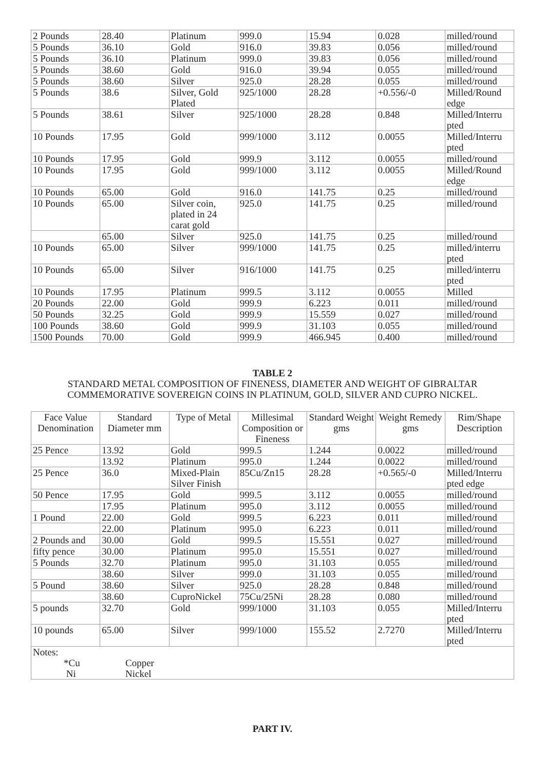| 2 Pounds | 28.40 | Platinum | 999.0 | 15.94 | 0.028 | milled/round |
| 5 Pounds | 36.10 | Gold | 916.0 | 39.83 | 0.056 | milled/round |
| 5 Pounds | 36.10 | Platinum | 999.0 | 39.83 | 0.056 | milled/round |
| 5 Pounds | 38.60 | Gold | 916.0 | 39.94 | 0.055 | milled/round |
| 5 Pounds | 38.60 | Silver | 925.0 | 28.28 | 0.055 | milled/round |
| 5 Pounds | 38.6 | Silver, Gold Plated | 925/1000 | 28.28 | +0.556/-0 | Milled/Round edge |
| 5 Pounds | 38.61 | Silver | 925/1000 | 28.28 | 0.848 | Milled/Interru pted |
| 10 Pounds | 17.95 | Gold | 999/1000 | 3.112 | 0.0055 | Milled/Interru pted |
| 10 Pounds | 17.95 | Gold | 999.9 | 3.112 | 0.0055 | milled/round |
| 10 Pounds | 17.95 | Gold | 999/1000 | 3.112 | 0.0055 | Milled/Round edge |
| 10 Pounds | 65.00 | Gold | 916.0 | 141.75 | 0.25 | milled/round |
| 10 Pounds | 65.00 | Silver coin, plated in 24 carat gold | 925.0 | 141.75 | 0.25 | milled/round |
| | 65.00 | Silver | 925.0 | 141.75 | 0.25 | milled/round |
| 10 Pounds | 65.00 | Silver | 999/1000 | 141.75 | 0.25 | milled/interru pted |
| 10 Pounds | 65.00 | Silver | 916/1000 | 141.75 | 0.25 | milled/interru pted |
| 10 Pounds | 17.95 | Platinum | 999.5 | 3.112 | 0.0055 | Milled |
| 20 Pounds | 22.00 | Gold | 999.9 | 6.223 | 0.011 | milled/round |
| 50 Pounds | 32.25 | Gold | 999.9 | 15.559 | 0.027 | milled/round |
| 100 Pounds | 38.60 | Gold | 999.9 | 31.103 | 0.055 | milled/round |
| 1500 Pounds | 70.00 | Gold | 999.9 | 466.945 | 0.400 | milled/round |
TABLE 2
STANDARD METAL COMPOSITION OF FINENESS, DIAMETER AND WEIGHT OF GIBRALTAR COMMEMORATIVE SOVEREIGN COINS IN PLATINUM, GOLD, SILVER AND CUPRO NICKEL.
| Face Value Denomination | Standard Diameter mm | Type of Metal | Millesimal Composition or Fineness | Standard Weight gms | Weight Remedy gms | Rim/Shape Description |
| --- | --- | --- | --- | --- | --- | --- |
| 25 Pence | 13.92 | Gold | 999.5 | 1.244 | 0.0022 | milled/round |
| | 13.92 | Platinum | 995.0 | 1.244 | 0.0022 | milled/round |
| 25 Pence | 36.0 | Mixed-Plain Silver Finish | 85Cu/Zn15 | 28.28 | +0.565/-0 | Milled/Interru pted edge |
| 50 Pence | 17.95 | Gold | 999.5 | 3.112 | 0.0055 | milled/round |
| | 17.95 | Platinum | 995.0 | 3.112 | 0.0055 | milled/round |
| 1 Pound | 22.00 | Gold | 999.5 | 6.223 | 0.011 | milled/round |
| | 22.00 | Platinum | 995.0 | 6.223 | 0.011 | milled/round |
| 2 Pounds and | 30.00 | Gold | 999.5 | 15.551 | 0.027 | milled/round |
| fifty pence | 30.00 | Platinum | 995.0 | 15.551 | 0.027 | milled/round |
| 5 Pounds | 32.70 | Platinum | 995.0 | 31.103 | 0.055 | milled/round |
| | 38.60 | Silver | 999.0 | 31.103 | 0.055 | milled/round |
| 5 Pound | 38.60 | Silver | 925.0 | 28.28 | 0.848 | milled/round |
| | 38.60 | CuproNickel | 75Cu/25Ni | 28.28 | 0.080 | milled/round |
| 5 pounds | 32.70 | Gold | 999/1000 | 31.103 | 0.055 | Milled/Interru pted |
| 10 pounds | 65.00 | Silver | 999/1000 | 155.52 | 2.7270 | Milled/Interru pted |
| Notes: *Cu Ni Copper Nickel | | | | | | |
PART IV.